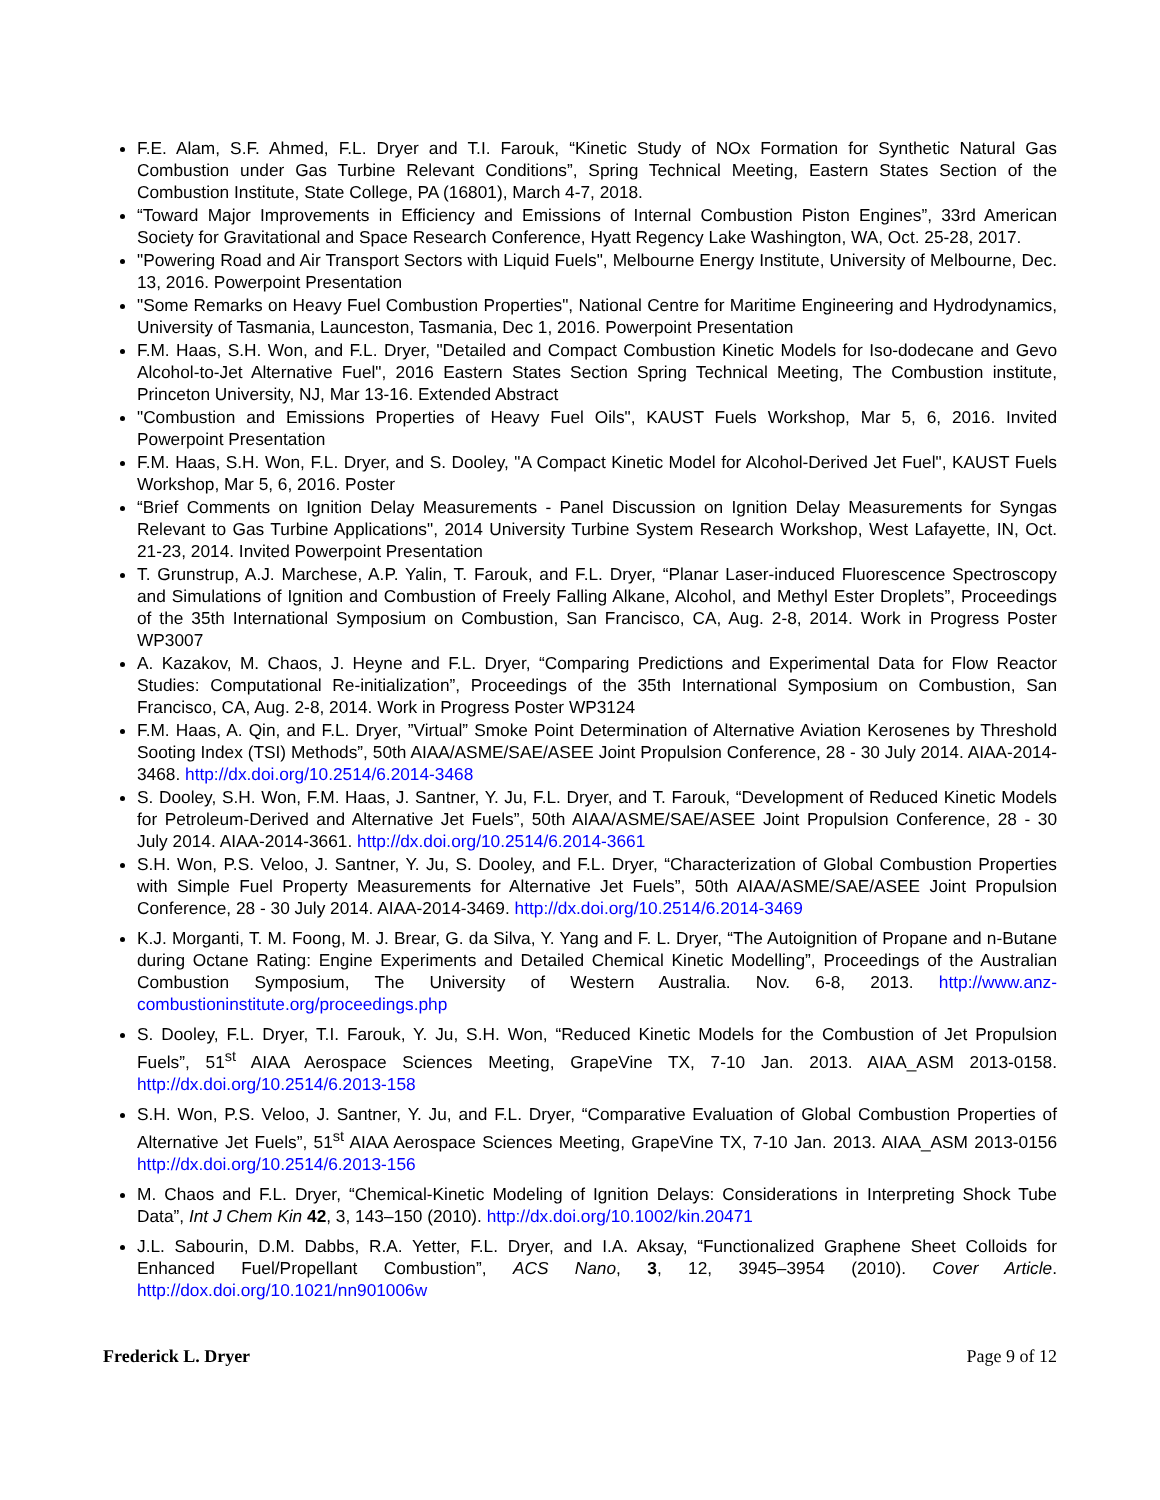F.E. Alam, S.F. Ahmed, F.L. Dryer and T.I. Farouk, “Kinetic Study of NOx Formation for Synthetic Natural Gas Combustion under Gas Turbine Relevant Conditions”, Spring Technical Meeting, Eastern States Section of the Combustion Institute, State College, PA (16801), March 4-7, 2018.
“Toward Major Improvements in Efficiency and Emissions of Internal Combustion Piston Engines”, 33rd American Society for Gravitational and Space Research Conference, Hyatt Regency Lake Washington, WA, Oct. 25-28, 2017.
"Powering Road and Air Transport Sectors with Liquid Fuels", Melbourne Energy Institute, University of Melbourne, Dec. 13, 2016. Powerpoint Presentation
"Some Remarks on Heavy Fuel Combustion Properties", National Centre for Maritime Engineering and Hydrodynamics, University of Tasmania, Launceston, Tasmania, Dec 1, 2016. Powerpoint Presentation
F.M. Haas, S.H. Won, and F.L. Dryer, "Detailed and Compact Combustion Kinetic Models for Iso-dodecane and Gevo Alcohol-to-Jet Alternative Fuel", 2016 Eastern States Section Spring Technical Meeting, The Combustion institute, Princeton University, NJ, Mar 13-16. Extended Abstract
"Combustion and Emissions Properties of Heavy Fuel Oils", KAUST Fuels Workshop, Mar 5, 6, 2016. Invited Powerpoint Presentation
F.M. Haas, S.H. Won, F.L. Dryer, and S. Dooley, "A Compact Kinetic Model for Alcohol-Derived Jet Fuel", KAUST Fuels Workshop, Mar 5, 6, 2016. Poster
“Brief Comments on Ignition Delay Measurements - Panel Discussion on Ignition Delay Measurements for Syngas Relevant to Gas Turbine Applications", 2014 University Turbine System Research Workshop, West Lafayette, IN, Oct. 21-23, 2014. Invited Powerpoint Presentation
T. Grunstrup, A.J. Marchese, A.P. Yalin, T. Farouk, and F.L. Dryer, “Planar Laser-induced Fluorescence Spectroscopy and Simulations of Ignition and Combustion of Freely Falling Alkane, Alcohol, and Methyl Ester Droplets”, Proceedings of the 35th International Symposium on Combustion, San Francisco, CA, Aug. 2-8, 2014. Work in Progress Poster WP3007
A. Kazakov, M. Chaos, J. Heyne and F.L. Dryer, “Comparing Predictions and Experimental Data for Flow Reactor Studies: Computational Re-initialization”, Proceedings of the 35th International Symposium on Combustion, San Francisco, CA, Aug. 2-8, 2014. Work in Progress Poster WP3124
F.M. Haas, A. Qin, and F.L. Dryer, ”Virtual” Smoke Point Determination of Alternative Aviation Kerosenes by Threshold Sooting Index (TSI) Methods”, 50th AIAA/ASME/SAE/ASEE Joint Propulsion Conference, 28 - 30 July 2014. AIAA-2014-3468. http://dx.doi.org/10.2514/6.2014-3468
S. Dooley, S.H. Won, F.M. Haas, J. Santner, Y. Ju, F.L. Dryer, and T. Farouk, “Development of Reduced Kinetic Models for Petroleum-Derived and Alternative Jet Fuels”, 50th AIAA/ASME/SAE/ASEE Joint Propulsion Conference, 28 - 30 July 2014. AIAA-2014-3661. http://dx.doi.org/10.2514/6.2014-3661
S.H. Won, P.S. Veloo, J. Santner, Y. Ju, S. Dooley, and F.L. Dryer, “Characterization of Global Combustion Properties with Simple Fuel Property Measurements for Alternative Jet Fuels”, 50th AIAA/ASME/SAE/ASEE Joint Propulsion Conference, 28 - 30 July 2014. AIAA-2014-3469. http://dx.doi.org/10.2514/6.2014-3469
K.J. Morganti, T. M. Foong, M. J. Brear, G. da Silva, Y. Yang and F. L. Dryer, “The Autoignition of Propane and n-Butane during Octane Rating: Engine Experiments and Detailed Chemical Kinetic Modelling”, Proceedings of the Australian Combustion Symposium, The University of Western Australia. Nov. 6-8, 2013. http://www.anz-combustioninstitute.org/proceedings.php
S. Dooley, F.L. Dryer, T.I. Farouk, Y. Ju, S.H. Won, “Reduced Kinetic Models for the Combustion of Jet Propulsion Fuels”, 51<sup>st</sup> AIAA Aerospace Sciences Meeting, GrapeVine TX, 7-10 Jan. 2013. AIAA_ASM 2013-0158. http://dx.doi.org/10.2514/6.2013-158
S.H. Won, P.S. Veloo, J. Santner, Y. Ju, and F.L. Dryer, “Comparative Evaluation of Global Combustion Properties of Alternative Jet Fuels”, 51<sup>st</sup> AIAA Aerospace Sciences Meeting, GrapeVine TX, 7-10 Jan. 2013. AIAA_ASM 2013-0156 http://dx.doi.org/10.2514/6.2013-156
M. Chaos and F.L. Dryer, “Chemical-Kinetic Modeling of Ignition Delays: Considerations in Interpreting Shock Tube Data”, Int J Chem Kin 42, 3, 143–150 (2010). http://dx.doi.org/10.1002/kin.20471
J.L. Sabourin, D.M. Dabbs, R.A. Yetter, F.L. Dryer, and I.A. Aksay, “Functionalized Graphene Sheet Colloids for Enhanced Fuel/Propellant Combustion”, ACS Nano, 3, 12, 3945–3954 (2010). Cover Article. http://dox.doi.org/10.1021/nn901006w
Frederick L. Dryer Page 9 of 12